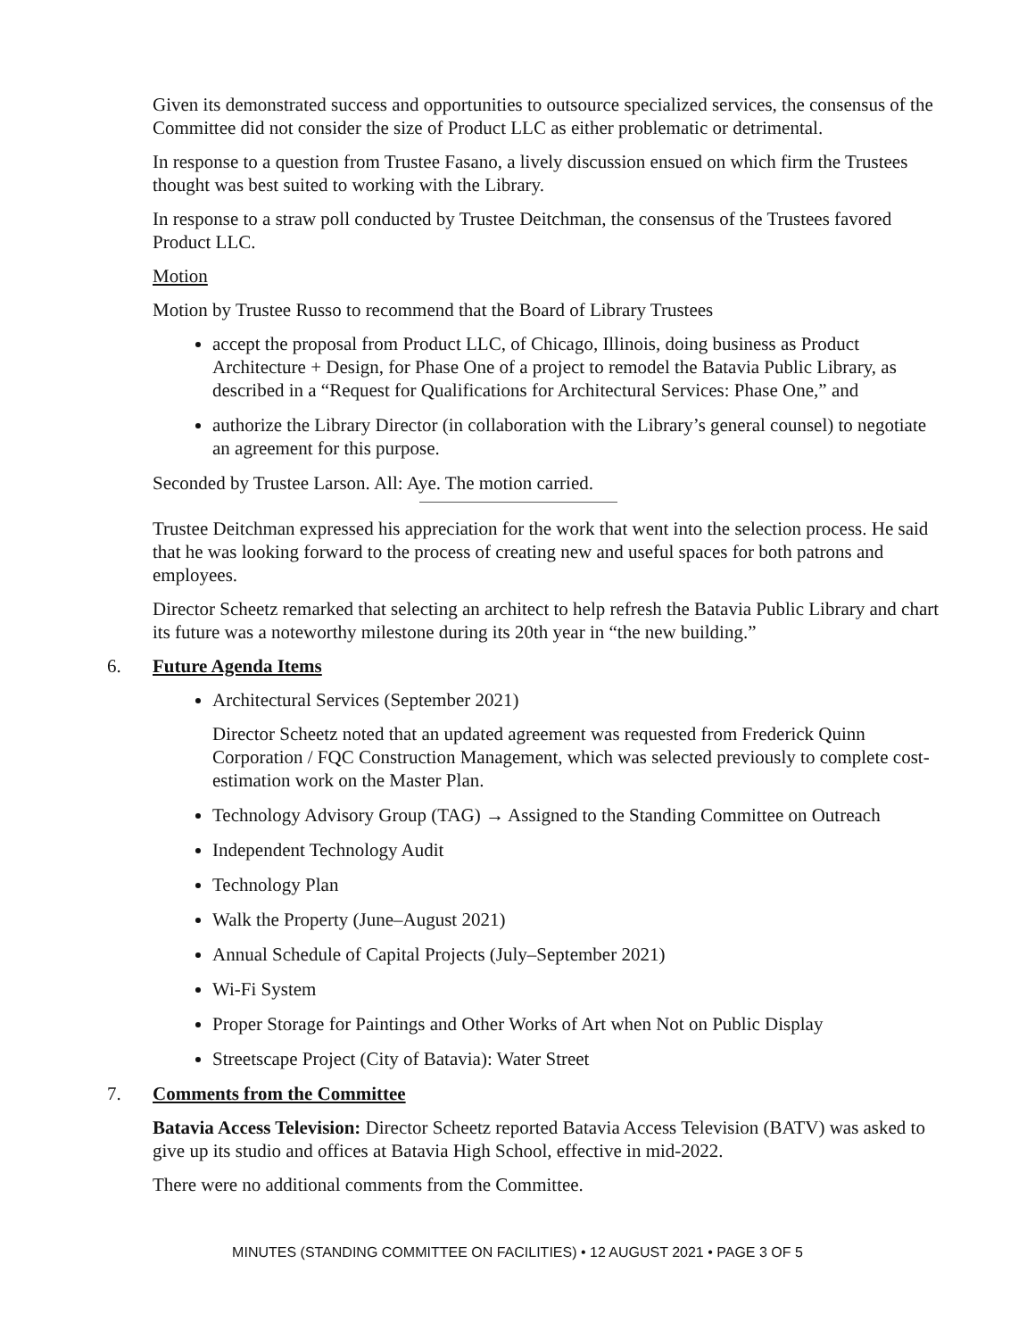Given its demonstrated success and opportunities to outsource specialized services, the consensus of the Committee did not consider the size of Product LLC as either problematic or detrimental.
In response to a question from Trustee Fasano, a lively discussion ensued on which firm the Trustees thought was best suited to working with the Library.
In response to a straw poll conducted by Trustee Deitchman, the consensus of the Trustees favored Product LLC.
Motion
Motion by Trustee Russo to recommend that the Board of Library Trustees
accept the proposal from Product LLC, of Chicago, Illinois, doing business as Product Architecture + Design, for Phase One of a project to remodel the Batavia Public Library, as described in a “Request for Qualifications for Architectural Services: Phase One,” and
authorize the Library Director (in collaboration with the Library’s general counsel) to negotiate an agreement for this purpose.
Seconded by Trustee Larson. All: Aye. The motion carried.
Trustee Deitchman expressed his appreciation for the work that went into the selection process. He said that he was looking forward to the process of creating new and useful spaces for both patrons and employees.
Director Scheetz remarked that selecting an architect to help refresh the Batavia Public Library and chart its future was a noteworthy milestone during its 20th year in “the new building.”
6. Future Agenda Items
Architectural Services (September 2021)
Director Scheetz noted that an updated agreement was requested from Frederick Quinn Corporation / FQC Construction Management, which was selected previously to complete cost-estimation work on the Master Plan.
Technology Advisory Group (TAG) → Assigned to the Standing Committee on Outreach
Independent Technology Audit
Technology Plan
Walk the Property (June–August 2021)
Annual Schedule of Capital Projects (July–September 2021)
Wi-Fi System
Proper Storage for Paintings and Other Works of Art when Not on Public Display
Streetscape Project (City of Batavia): Water Street
7. Comments from the Committee
Batavia Access Television: Director Scheetz reported Batavia Access Television (BATV) was asked to give up its studio and offices at Batavia High School, effective in mid-2022.
There were no additional comments from the Committee.
MINUTES (STANDING COMMITTEE ON FACILITIES) • 12 AUGUST 2021 • PAGE 3 OF 5